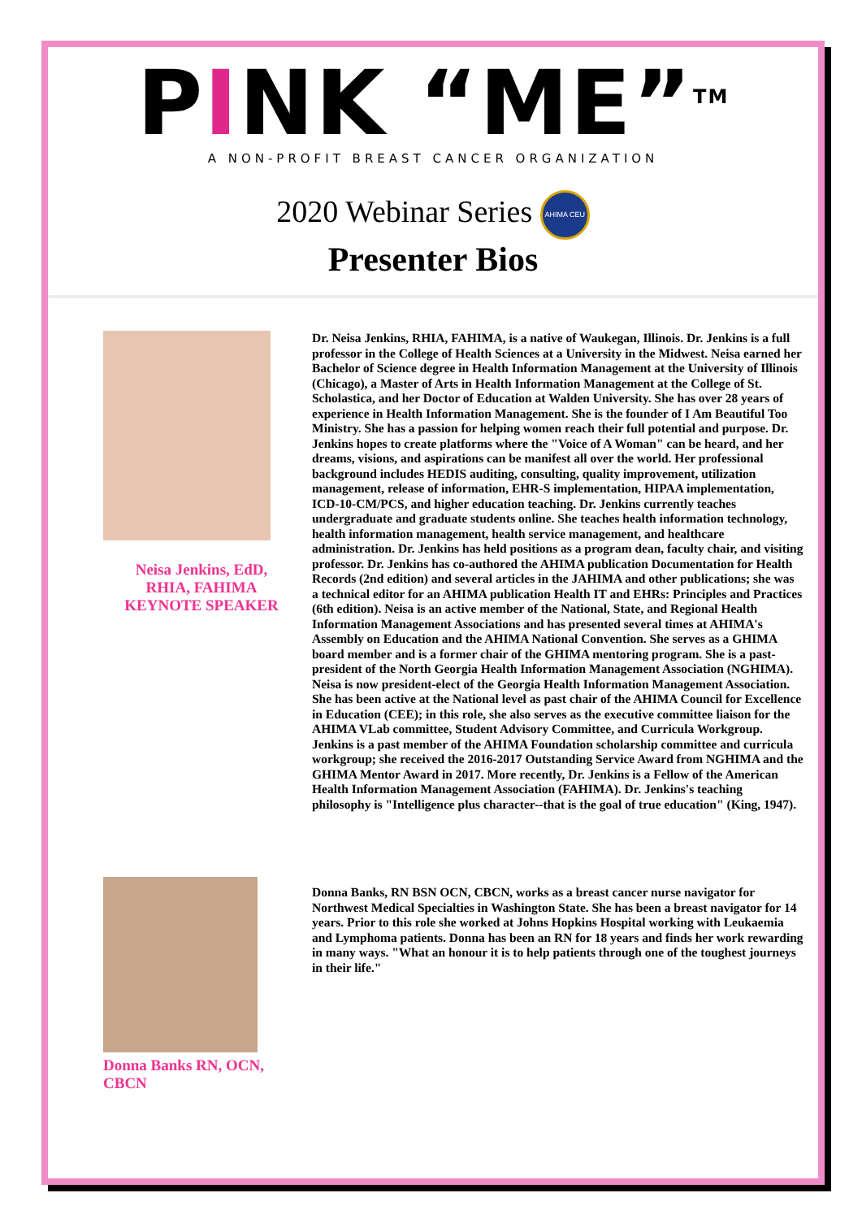PINK “ME”<sup>TM</sup>
A NON-PROFIT BREAST CANCER ORGANIZATION
2020 Webinar Series AHIMA CEU
Presenter Bios
Neisa Jenkins, EdD,
RHIA, FAHIMA
KEYNOTE SPEAKER
Dr. Neisa Jenkins, RHIA, FAHIMA, is a native of Waukegan, Illinois. Dr. Jenkins is a full professor in the College of Health Sciences at a University in the Midwest. Neisa earned her Bachelor of Science degree in Health Information Management at the University of Illinois (Chicago), a Master of Arts in Health Information Management at the College of St. Scholastica, and her Doctor of Education at Walden University. She has over 28 years of experience in Health Information Management. She is the founder of I Am Beautiful Too Ministry. She has a passion for helping women reach their full potential and purpose. Dr. Jenkins hopes to create platforms where the "Voice of A Woman" can be heard, and her dreams, visions, and aspirations can be manifest all over the world. Her professional background includes HEDIS auditing, consulting, quality improvement, utilization management, release of information, EHR-S implementation, HIPAA implementation, ICD-10-CM/PCS, and higher education teaching. Dr. Jenkins currently teaches undergraduate and graduate students online. She teaches health information technology, health information management, health service management, and healthcare administration. Dr. Jenkins has held positions as a program dean, faculty chair, and visiting professor. Dr. Jenkins has co-authored the AHIMA publication Documentation for Health Records (2nd edition) and several articles in the JAHIMA and other publications; she was a technical editor for an AHIMA publication Health IT and EHRs: Principles and Practices (6th edition). Neisa is an active member of the National, State, and Regional Health Information Management Associations and has presented several times at AHIMA's Assembly on Education and the AHIMA National Convention. She serves as a GHIMA board member and is a former chair of the GHIMA mentoring program. She is a past-president of the North Georgia Health Information Management Association (NGHIMA). Neisa is now president-elect of the Georgia Health Information Management Association. She has been active at the National level as past chair of the AHIMA Council for Excellence in Education (CEE); in this role, she also serves as the executive committee liaison for the AHIMA VLab committee, Student Advisory Committee, and Curricula Workgroup. Jenkins is a past member of the AHIMA Foundation scholarship committee and curricula workgroup; she received the 2016-2017 Outstanding Service Award from NGHIMA and the GHIMA Mentor Award in 2017. More recently, Dr. Jenkins is a Fellow of the American Health Information Management Association (FAHIMA). Dr. Jenkins's teaching philosophy is "Intelligence plus character--that is the goal of true education" (King, 1947).
Donna Banks RN, OCN,
CBCN
Donna Banks, RN BSN OCN, CBCN, works as a breast cancer nurse navigator for Northwest Medical Specialties in Washington State. She has been a breast navigator for 14 years. Prior to this role she worked at Johns Hopkins Hospital working with Leukaemia and Lymphoma patients. Donna has been an RN for 18 years and finds her work rewarding in many ways. "What an honour it is to help patients through one of the toughest journeys in their life."